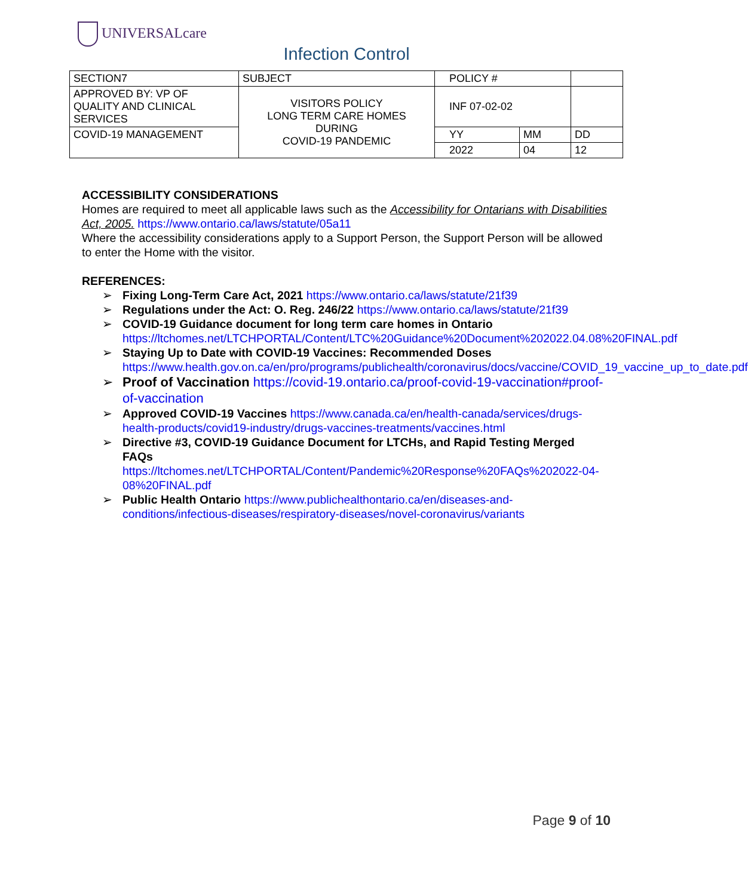UNIVERSALcare
Infection Control
| SECTION7 | SUBJECT | POLICY # | | |
| APPROVED BY: VP OF QUALITY AND CLINICAL SERVICES | VISITORS POLICY LONG TERM CARE HOMES DURING COVID-19 PANDEMIC | INF 07-02-02 | | |
| COVID-19 MANAGEMENT | | YY | MM | DD |
| | | 2022 | 04 | 12 |
ACCESSIBILITY CONSIDERATIONS
Homes are required to meet all applicable laws such as the Accessibility for Ontarians with Disabilities Act, 2005. https://www.ontario.ca/laws/statute/05a11
Where the accessibility considerations apply to a Support Person, the Support Person will be allowed to enter the Home with the visitor.
REFERENCES:
➢ Fixing Long-Term Care Act, 2021 https://www.ontario.ca/laws/statute/21f39
➢ Regulations under the Act: O. Reg. 246/22 https://www.ontario.ca/laws/statute/21f39
➢ COVID-19 Guidance document for long term care homes in Ontario https://ltchomes.net/LTCHPORTAL/Content/LTC%20Guidance%20Document%202022.04.08%20FINAL.pdf
➢ Staying Up to Date with COVID-19 Vaccines: Recommended Doses https://www.health.gov.on.ca/en/pro/programs/publichealth/coronavirus/docs/vaccine/COVID_19_vaccine_up_to_date.pdf
➢ Proof of Vaccination https://covid-19.ontario.ca/proof-covid-19-vaccination#proof-of-vaccination
➢ Approved COVID-19 Vaccines https://www.canada.ca/en/health-canada/services/drugs-health-products/covid19-industry/drugs-vaccines-treatments/vaccines.html
➢ Directive #3, COVID-19 Guidance Document for LTCHs, and Rapid Testing Merged FAQs
https://ltchomes.net/LTCHPORTAL/Content/Pandemic%20Response%20FAQs%202022-04-08%20FINAL.pdf
➢ Public Health Ontario https://www.publichealthontario.ca/en/diseases-and-conditions/infectious-diseases/respiratory-diseases/novel-coronavirus/variants
Page 9 of 10